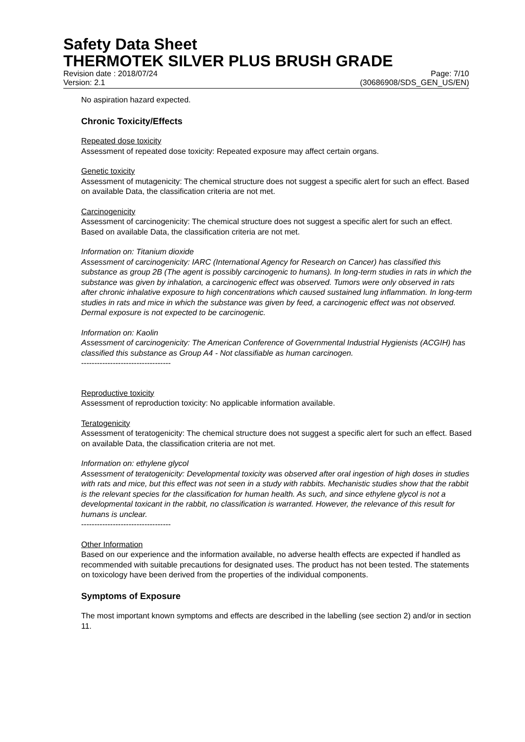Safety Data Sheet
THERMOTEK SILVER PLUS BRUSH GRADE
Revision date : 2018/07/24
Version: 2.1 Page: 7/10
(30686908/SDS_GEN_US/EN)
No aspiration hazard expected.
Chronic Toxicity/Effects
Repeated dose toxicity
Assessment of repeated dose toxicity: Repeated exposure may affect certain organs.
Genetic toxicity
Assessment of mutagenicity: The chemical structure does not suggest a specific alert for such an effect. Based on available Data, the classification criteria are not met.
Carcinogenicity
Assessment of carcinogenicity: The chemical structure does not suggest a specific alert for such an effect. Based on available Data, the classification criteria are not met.
Information on: Titanium dioxide
Assessment of carcinogenicity: IARC (International Agency for Research on Cancer) has classified this substance as group 2B (The agent is possibly carcinogenic to humans). In long-term studies in rats in which the substance was given by inhalation, a carcinogenic effect was observed. Tumors were only observed in rats after chronic inhalative exposure to high concentrations which caused sustained lung inflammation. In long-term studies in rats and mice in which the substance was given by feed, a carcinogenic effect was not observed. Dermal exposure is not expected to be carcinogenic.
Information on: Kaolin
Assessment of carcinogenicity: The American Conference of Governmental Industrial Hygienists (ACGIH) has classified this substance as Group A4 - Not classifiable as human carcinogen.
----------------------------------
Reproductive toxicity
Assessment of reproduction toxicity: No applicable information available.
Teratogenicity
Assessment of teratogenicity: The chemical structure does not suggest a specific alert for such an effect. Based on available Data, the classification criteria are not met.
Information on: ethylene glycol
Assessment of teratogenicity: Developmental toxicity was observed after oral ingestion of high doses in studies with rats and mice, but this effect was not seen in a study with rabbits. Mechanistic studies show that the rabbit is the relevant species for the classification for human health. As such, and since ethylene glycol is not a developmental toxicant in the rabbit, no classification is warranted. However, the relevance of this result for humans is unclear.
----------------------------------
Other Information
Based on our experience and the information available, no adverse health effects are expected if handled as recommended with suitable precautions for designated uses. The product has not been tested. The statements on toxicology have been derived from the properties of the individual components.
Symptoms of Exposure
The most important known symptoms and effects are described in the labelling (see section 2) and/or in section 11.